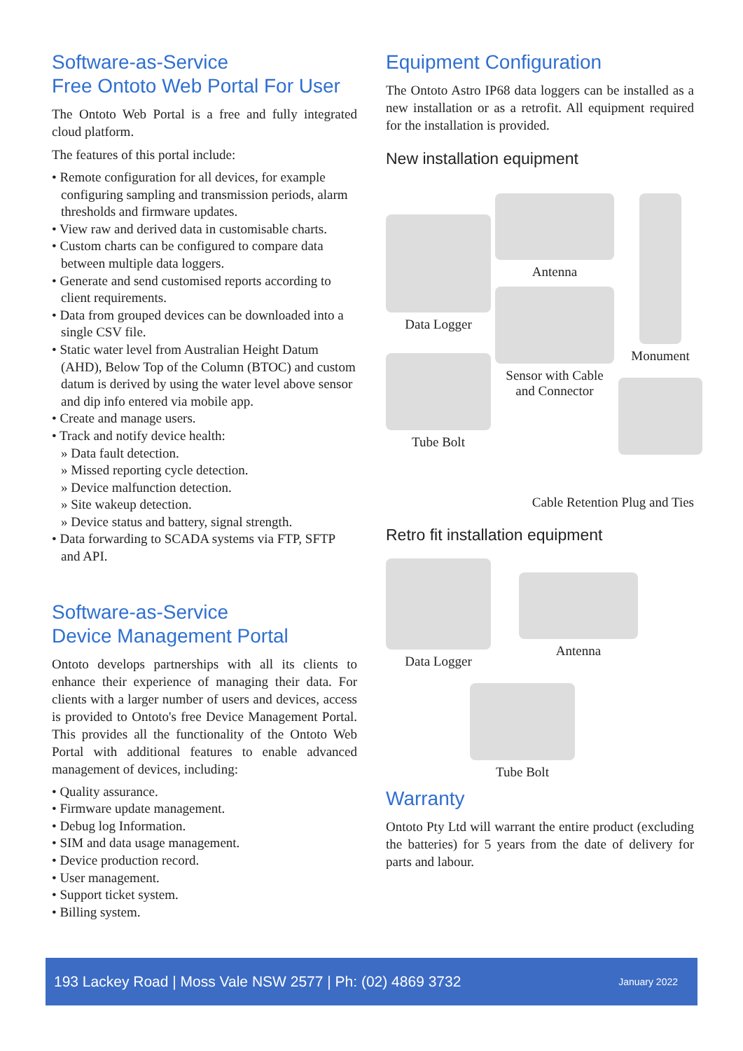Software-as-Service
Free Ontoto Web Portal For User
The Ontoto Web Portal is a free and fully integrated cloud platform.
The features of this portal include:
• Remote configuration for all devices, for example configuring sampling and transmission periods, alarm thresholds and firmware updates.
• View raw and derived data in customisable charts.
• Custom charts can be configured to compare data between multiple data loggers.
• Generate and send customised reports according to client requirements.
• Data from grouped devices can be downloaded into a single CSV file.
• Static water level from Australian Height Datum (AHD), Below Top of the Column (BTOC) and custom datum is derived by using the water level above sensor and dip info entered via mobile app.
• Create and manage users.
• Track and notify device health:
» Data fault detection.
» Missed reporting cycle detection.
» Device malfunction detection.
» Site wakeup detection.
» Device status and battery, signal strength.
• Data forwarding to SCADA systems via FTP, SFTP and API.
Software-as-Service
Device Management Portal
Ontoto develops partnerships with all its clients to enhance their experience of managing their data. For clients with a larger number of users and devices, access is provided to Ontoto's free Device Management Portal. This provides all the functionality of the Ontoto Web Portal with additional features to enable advanced management of devices, including:
• Quality assurance.
• Firmware update management.
• Debug log Information.
• SIM and data usage management.
• Device production record.
• User management.
• Support ticket system.
• Billing system.
Equipment Configuration
The Ontoto Astro IP68 data loggers can be installed as a new installation or as a retrofit. All equipment required for the installation is provided.
New installation equipment
Data Logger
Tube Bolt
Antenna
Sensor with Cable and Connector
Monument
Cable Retention Plug and Ties
Retro fit installation equipment
Data Logger Antenna
Tube Bolt
Warranty
Ontoto Pty Ltd will warrant the entire product (excluding the batteries) for 5 years from the date of delivery for parts and labour.
193 Lackey Road | Moss Vale NSW 2577 | Ph: (02) 4869 3732 January 2022